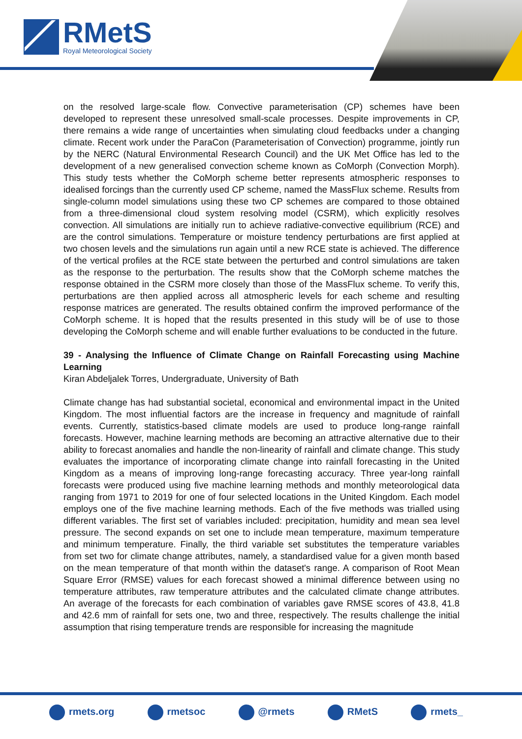RMetS
Royal Meteorological Society
on the resolved large-scale flow. Convective parameterisation (CP) schemes have been developed to represent these unresolved small-scale processes. Despite improvements in CP, there remains a wide range of uncertainties when simulating cloud feedbacks under a changing climate. Recent work under the ParaCon (Parameterisation of Convection) programme, jointly run by the NERC (Natural Environmental Research Council) and the UK Met Office has led to the development of a new generalised convection scheme known as CoMorph (Convection Morph). This study tests whether the CoMorph scheme better represents atmospheric responses to idealised forcings than the currently used CP scheme, named the MassFlux scheme. Results from single-column model simulations using these two CP schemes are compared to those obtained from a three-dimensional cloud system resolving model (CSRM), which explicitly resolves convection. All simulations are initially run to achieve radiative-convective equilibrium (RCE) and are the control simulations. Temperature or moisture tendency perturbations are first applied at two chosen levels and the simulations run again until a new RCE state is achieved. The difference of the vertical profiles at the RCE state between the perturbed and control simulations are taken as the response to the perturbation. The results show that the CoMorph scheme matches the response obtained in the CSRM more closely than those of the MassFlux scheme. To verify this, perturbations are then applied across all atmospheric levels for each scheme and resulting response matrices are generated. The results obtained confirm the improved performance of the CoMorph scheme. It is hoped that the results presented in this study will be of use to those developing the CoMorph scheme and will enable further evaluations to be conducted in the future.
39 - Analysing the Influence of Climate Change on Rainfall Forecasting using Machine Learning
Kiran Abdeljalek Torres, Undergraduate, University of Bath
Climate change has had substantial societal, economical and environmental impact in the United Kingdom. The most influential factors are the increase in frequency and magnitude of rainfall events. Currently, statistics-based climate models are used to produce long-range rainfall forecasts. However, machine learning methods are becoming an attractive alternative due to their ability to forecast anomalies and handle the non-linearity of rainfall and climate change. This study evaluates the importance of incorporating climate change into rainfall forecasting in the United Kingdom as a means of improving long-range forecasting accuracy. Three year-long rainfall forecasts were produced using five machine learning methods and monthly meteorological data ranging from 1971 to 2019 for one of four selected locations in the United Kingdom. Each model employs one of the five machine learning methods. Each of the five methods was trialled using different variables. The first set of variables included: precipitation, humidity and mean sea level pressure. The second expands on set one to include mean temperature, maximum temperature and minimum temperature. Finally, the third variable set substitutes the temperature variables from set two for climate change attributes, namely, a standardised value for a given month based on the mean temperature of that month within the dataset's range. A comparison of Root Mean Square Error (RMSE) values for each forecast showed a minimal difference between using no temperature attributes, raw temperature attributes and the calculated climate change attributes. An average of the forecasts for each combination of variables gave RMSE scores of 43.8, 41.8 and 42.6 mm of rainfall for sets one, two and three, respectively. The results challenge the initial assumption that rising temperature trends are responsible for increasing the magnitude
rmets.org rmetsoc @rmets RMetS rmets_